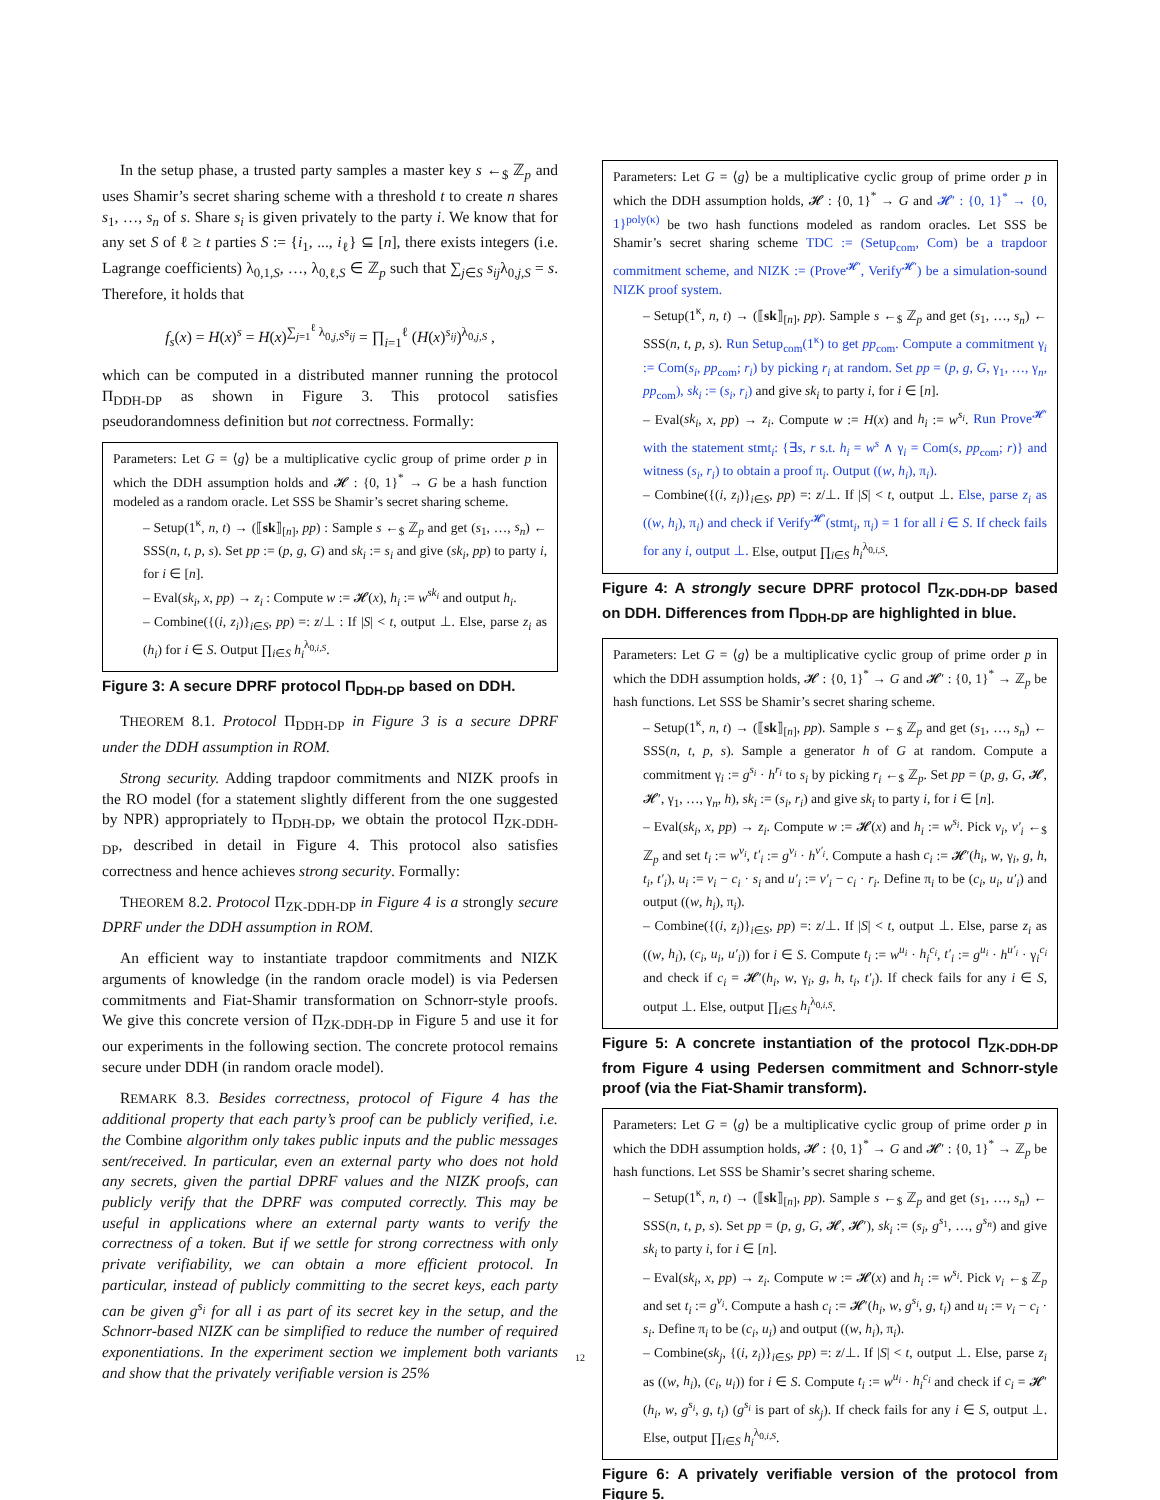In the setup phase, a trusted party samples a master key s ←<sub>$</sub> ℤ<sub>p</sub> and uses Shamir’s secret sharing scheme with a threshold t to create n shares s<sub>1</sub>, …, s<sub>n</sub> of s. Share s<sub>i</sub> is given privately to the party i. We know that for any set S of ℓ ≥ t parties S := {i<sub>1</sub>, ..., i<sub>ℓ</sub>} ⊆ [n], there exists integers (i.e. Lagrange coefficients) λ<sub>0,1,S</sub>, …, λ<sub>0,ℓ,S</sub> ∈ ℤ<sub>p</sub> such that ∑<sub>j∈S</sub> s<sub>ij</sub>λ<sub>0,j,S</sub> = s. Therefore, it holds that
f<sub>s</sub>(x) = H(x)<sup>s</sup> = H(x)<sup>∑<sub>j=1</sub><sup>ℓ</sup> λ<sub>0,j,S</sub>s<sub>ij</sub></sup> = ∏<sub>i=1</sub><sup>ℓ</sup> (H(x)<sup>s<sub>ij</sub></sup>)<sup>λ<sub>0,j,S</sub></sup> ,
which can be computed in a distributed manner running the protocol Π<sub>DDH-DP</sub> as shown in Figure 3. This protocol satisfies pseudorandomness definition but not correctness. Formally:
Parameters: Let G = ⟨g⟩ be a multiplicative cyclic group of prime order p in which the DDH assumption holds and 𝓗 : {0, 1}<sup>*</sup> → G be a hash function modeled as a random oracle. Let SSS be Shamir’s secret sharing scheme.
– Setup(1<sup>κ</sup>, n, t) → (⟦sk⟧<sub>[n]</sub>, pp) : Sample s ←<sub>$</sub> ℤ<sub>p</sub> and get (s<sub>1</sub>, …, s<sub>n</sub>) ← SSS(n, t, p, s). Set pp := (p, g, G) and sk<sub>i</sub> := s<sub>i</sub> and give (sk<sub>i</sub>, pp) to party i, for i ∈ [n].
– Eval(sk<sub>i</sub>, x, pp) → z<sub>i</sub> : Compute w := 𝓗(x), h<sub>i</sub> := w<sup>sk<sub>i</sub></sup> and output h<sub>i</sub>.
– Combine({(i, z<sub>i</sub>)}<sub>i∈S</sub>, pp) =: z/⊥ : If |S| < t, output ⊥. Else, parse z<sub>i</sub> as (h<sub>i</sub>) for i ∈ S. Output ∏<sub>i∈S</sub> h<sub>i</sub><sup>λ<sub>0,i,S</sub></sup>.
Figure 3: A secure DPRF protocol Π<sub>DDH-DP</sub> based on DDH.
THEOREM 8.1. Protocol Π<sub>DDH-DP</sub> in Figure 3 is a secure DPRF under the DDH assumption in ROM.
Strong security. Adding trapdoor commitments and NIZK proofs in the RO model (for a statement slightly different from the one suggested by NPR) appropriately to Π<sub>DDH-DP</sub>, we obtain the protocol Π<sub>ZK-DDH-DP</sub>, described in detail in Figure 4. This protocol also satisfies correctness and hence achieves strong security. Formally:
THEOREM 8.2. Protocol Π<sub>ZK-DDH-DP</sub> in Figure 4 is a strongly secure DPRF under the DDH assumption in ROM.
An efficient way to instantiate trapdoor commitments and NIZK arguments of knowledge (in the random oracle model) is via Pedersen commitments and Fiat-Shamir transformation on Schnorr-style proofs. We give this concrete version of Π<sub>ZK-DDH-DP</sub> in Figure 5 and use it for our experiments in the following section. The concrete protocol remains secure under DDH (in random oracle model).
REMARK 8.3. Besides correctness, protocol of Figure 4 has the additional property that each party’s proof can be publicly verified, i.e. the Combine algorithm only takes public inputs and the public messages sent/received. In particular, even an external party who does not hold any secrets, given the partial DPRF values and the NIZK proofs, can publicly verify that the DPRF was computed correctly. This may be useful in applications where an external party wants to verify the correctness of a token. But if we settle for strong correctness with only private verifiability, we can obtain a more efficient protocol. In particular, instead of publicly committing to the secret keys, each party can be given g<sup>s<sub>i</sub></sup> for all i as part of its secret key in the setup, and the Schnorr-based NIZK can be simplified to reduce the number of required exponentiations. In the experiment section we implement both variants and show that the privately verifiable version is 25%
Parameters: Let G = ⟨g⟩ be a multiplicative cyclic group of prime order p in which the DDH assumption holds, 𝓗 : {0, 1}<sup>*</sup> → G and 𝓗′ : {0, 1}<sup>*</sup> → {0, 1}<sup>poly(κ)</sup> be two hash functions modeled as random oracles. Let SSS be Shamir’s secret sharing scheme TDC := (Setup<sub>com</sub>, Com) be a trapdoor commitment scheme, and NIZK := (Prove<sup>𝓗′</sup>, Verify<sup>𝓗′</sup>) be a simulation-sound NIZK proof system.
– Setup(1<sup>κ</sup>, n, t) → (⟦sk⟧<sub>[n]</sub>, pp). Sample s ←<sub>$</sub> ℤ<sub>p</sub> and get (s<sub>1</sub>, …, s<sub>n</sub>) ← SSS(n, t, p, s). Run Setup<sub>com</sub>(1<sup>κ</sup>) to get pp<sub>com</sub>. Compute a commitment γ<sub>i</sub> := Com(s<sub>i</sub>, pp<sub>com</sub>; r<sub>i</sub>) by picking r<sub>i</sub> at random. Set pp = (p, g, G, γ<sub>1</sub>, …, γ<sub>n</sub>, pp<sub>com</sub>), sk<sub>i</sub> := (s<sub>i</sub>, r<sub>i</sub>) and give sk<sub>i</sub> to party i, for i ∈ [n].
– Eval(sk<sub>i</sub>, x, pp) → z<sub>i</sub>. Compute w := H(x) and h<sub>i</sub> := w<sup>s<sub>i</sub></sup>. Run Prove<sup>𝓗′</sup> with the statement stmt<sub>i</sub>: {∃s, r s.t. h<sub>i</sub> = w<sup>s</sup> ∧ γ<sub>i</sub> = Com(s, pp<sub>com</sub>; r)} and witness (s<sub>i</sub>, r<sub>i</sub>) to obtain a proof π<sub>i</sub>. Output ((w, h<sub>i</sub>), π<sub>i</sub>).
– Combine({(i, z<sub>i</sub>)}<sub>i∈S</sub>, pp) =: z/⊥. If |S| < t, output ⊥. Else, parse z<sub>i</sub> as ((w, h<sub>i</sub>), π<sub>i</sub>) and check if Verify<sup>𝓗′</sup>(stmt<sub>i</sub>, π<sub>i</sub>) = 1 for all i ∈ S. If check fails for any i, output ⊥. Else, output ∏<sub>i∈S</sub> h<sub>i</sub><sup>λ<sub>0,i,S</sub></sup>.
Figure 4: A strongly secure DPRF protocol Π<sub>ZK-DDH-DP</sub> based on DDH. Differences from Π<sub>DDH-DP</sub> are highlighted in blue.
Parameters: Let G = ⟨g⟩ be a multiplicative cyclic group of prime order p in which the DDH assumption holds, 𝓗 : {0, 1}<sup>*</sup> → G and 𝓗′ : {0, 1}<sup>*</sup> → ℤ<sub>p</sub> be hash functions. Let SSS be Shamir’s secret sharing scheme.
– Setup(1<sup>κ</sup>, n, t) → (⟦sk⟧<sub>[n]</sub>, pp). Sample s ←<sub>$</sub> ℤ<sub>p</sub> and get (s<sub>1</sub>, …, s<sub>n</sub>) ← SSS(n, t, p, s). Sample a generator h of G at random. Compute a commitment γ<sub>i</sub> := g<sup>s<sub>i</sub></sup> · h<sup>r<sub>i</sub></sup> to s<sub>i</sub> by picking r<sub>i</sub> ←<sub>$</sub> ℤ<sub>p</sub>. Set pp = (p, g, G, 𝓗, 𝓗′, γ<sub>1</sub>, …, γ<sub>n</sub>, h), sk<sub>i</sub> := (s<sub>i</sub>, r<sub>i</sub>) and give sk<sub>i</sub> to party i, for i ∈ [n].
– Eval(sk<sub>i</sub>, x, pp) → z<sub>i</sub>. Compute w := 𝓗(x) and h<sub>i</sub> := w<sup>s<sub>i</sub></sup>. Pick v<sub>i</sub>, v′<sub>i</sub> ←<sub>$</sub> ℤ<sub>p</sub> and set t<sub>i</sub> := w<sup>v<sub>i</sub></sup>, t′<sub>i</sub> := g<sup>v<sub>i</sub></sup> · h<sup>v′<sub>i</sub></sup>. Compute a hash c<sub>i</sub> := 𝓗′(h<sub>i</sub>, w, γ<sub>i</sub>, g, h, t<sub>i</sub>, t′<sub>i</sub>), u<sub>i</sub> := v<sub>i</sub> − c<sub>i</sub> · s<sub>i</sub> and u′<sub>i</sub> := v′<sub>i</sub> − c<sub>i</sub> · r<sub>i</sub>. Define π<sub>i</sub> to be (c<sub>i</sub>, u<sub>i</sub>, u′<sub>i</sub>) and output ((w, h<sub>i</sub>), π<sub>i</sub>).
– Combine({(i, z<sub>i</sub>)}<sub>i∈S</sub>, pp) =: z/⊥. If |S| < t, output ⊥. Else, parse z<sub>i</sub> as ((w, h<sub>i</sub>), (c<sub>i</sub>, u<sub>i</sub>, u′<sub>i</sub>)) for i ∈ S. Compute t<sub>i</sub> := w<sup>u<sub>i</sub></sup> · h<sub>i</sub><sup>c<sub>i</sub></sup>, t′<sub>i</sub> := g<sup>u<sub>i</sub></sup> · h<sup>u′<sub>i</sub></sup> · γ<sub>i</sub><sup>c<sub>i</sub></sup> and check if c<sub>i</sub> = 𝓗′(h<sub>i</sub>, w, γ<sub>i</sub>, g, h, t<sub>i</sub>, t′<sub>i</sub>). If check fails for any i ∈ S, output ⊥. Else, output ∏<sub>i∈S</sub> h<sub>i</sub><sup>λ<sub>0,i,S</sub></sup>.
Figure 5: A concrete instantiation of the protocol Π<sub>ZK-DDH-DP</sub> from Figure 4 using Pedersen commitment and Schnorr-style proof (via the Fiat-Shamir transform).
Parameters: Let G = ⟨g⟩ be a multiplicative cyclic group of prime order p in which the DDH assumption holds, 𝓗 : {0, 1}<sup>*</sup> → G and 𝓗′ : {0, 1}<sup>*</sup> → ℤ<sub>p</sub> be hash functions. Let SSS be Shamir’s secret sharing scheme.
– Setup(1<sup>κ</sup>, n, t) → (⟦sk⟧<sub>[n]</sub>, pp). Sample s ←<sub>$</sub> ℤ<sub>p</sub> and get (s<sub>1</sub>, …, s<sub>n</sub>) ← SSS(n, t, p, s). Set pp = (p, g, G, 𝓗, 𝓗′), sk<sub>i</sub> := (s<sub>i</sub>, g<sup>s<sub>1</sub></sup>, …, g<sup>s<sub>n</sub></sup>) and give sk<sub>i</sub> to party i, for i ∈ [n].
– Eval(sk<sub>i</sub>, x, pp) → z<sub>i</sub>. Compute w := 𝓗(x) and h<sub>i</sub> := w<sup>s<sub>i</sub></sup>. Pick v<sub>i</sub> ←<sub>$</sub> ℤ<sub>p</sub> and set t<sub>i</sub> := g<sup>v<sub>i</sub></sup>. Compute a hash c<sub>i</sub> := 𝓗′(h<sub>i</sub>, w, g<sup>s<sub>i</sub></sup>, g, t<sub>i</sub>) and u<sub>i</sub> := v<sub>i</sub> − c<sub>i</sub> · s<sub>i</sub>. Define π<sub>i</sub> to be (c<sub>i</sub>, u<sub>i</sub>) and output ((w, h<sub>i</sub>), π<sub>i</sub>).
– Combine(sk<sub>j</sub>, {(i, z<sub>i</sub>)}<sub>i∈S</sub>, pp) =: z/⊥. If |S| < t, output ⊥. Else, parse z<sub>i</sub> as ((w, h<sub>i</sub>), (c<sub>i</sub>, u<sub>i</sub>)) for i ∈ S. Compute t<sub>i</sub> := w<sup>u<sub>i</sub></sup> · h<sub>i</sub><sup>c<sub>i</sub></sup> and check if c<sub>i</sub> = 𝓗′(h<sub>i</sub>, w, g<sup>s<sub>i</sub></sup>, g, t<sub>i</sub>) (g<sup>s<sub>i</sub></sup> is part of sk<sub>j</sub>). If check fails for any i ∈ S, output ⊥. Else, output ∏<sub>i∈S</sub> h<sub>i</sub><sup>λ<sub>0,i,S</sub></sup>.
Figure 6: A privately verifiable version of the protocol from Figure 5.
12